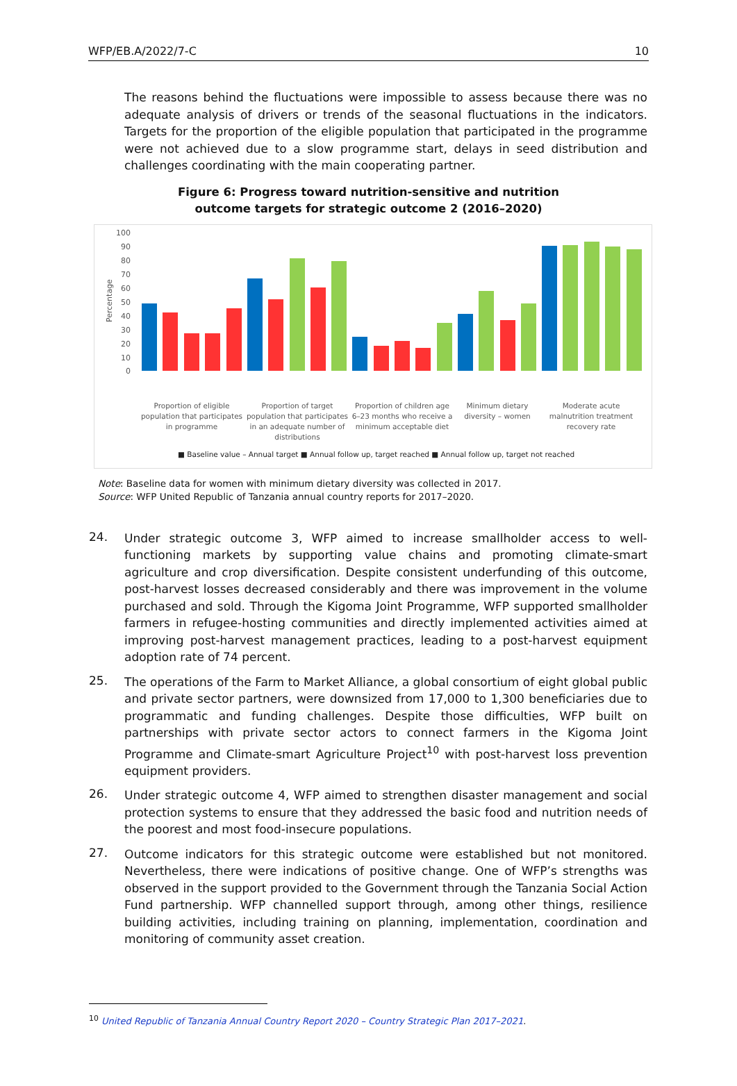WFP/EB.A/2022/7-C 10
The reasons behind the fluctuations were impossible to assess because there was no adequate analysis of drivers or trends of the seasonal fluctuations in the indicators. Targets for the proportion of the eligible population that participated in the programme were not achieved due to a slow programme start, delays in seed distribution and challenges coordinating with the main cooperating partner.
Figure 6: Progress toward nutrition-sensitive and nutrition
outcome targets for strategic outcome 2 (2016–2020)
100
90
80
70
60
50
40
30
20
10
0
Percentage
Proportion of eligible population that participates in programme
Proportion of target population that participates in an adequate number of distributions
Proportion of children age 6–23 months who receive a minimum acceptable diet
Minimum dietary diversity – women
Moderate acute malnutrition treatment recovery rate
■ Baseline value – Annual target ■ Annual follow up, target reached ■ Annual follow up, target not reached
Note: Baseline data for women with minimum dietary diversity was collected in 2017.
Source: WFP United Republic of Tanzania annual country reports for 2017–2020.
24.
Under strategic outcome 3, WFP aimed to increase smallholder access to well-functioning markets by supporting value chains and promoting climate-smart agriculture and crop diversification. Despite consistent underfunding of this outcome, post-harvest losses decreased considerably and there was improvement in the volume purchased and sold. Through the Kigoma Joint Programme, WFP supported smallholder farmers in refugee-hosting communities and directly implemented activities aimed at improving post-harvest management practices, leading to a post-harvest equipment adoption rate of 74 percent.
25.
The operations of the Farm to Market Alliance, a global consortium of eight global public and private sector partners, were downsized from 17,000 to 1,300 beneficiaries due to programmatic and funding challenges. Despite those difficulties, WFP built on partnerships with private sector actors to connect farmers in the Kigoma Joint Programme and Climate-smart Agriculture Project<sup>10</sup> with post-harvest loss prevention equipment providers.
26.
Under strategic outcome 4, WFP aimed to strengthen disaster management and social protection systems to ensure that they addressed the basic food and nutrition needs of the poorest and most food-insecure populations.
27.
Outcome indicators for this strategic outcome were established but not monitored. Nevertheless, there were indications of positive change. One of WFP’s strengths was observed in the support provided to the Government through the Tanzania Social Action Fund partnership. WFP channelled support through, among other things, resilience building activities, including training on planning, implementation, coordination and monitoring of community asset creation.
<sup>10</sup> United Republic of Tanzania Annual Country Report 2020 – Country Strategic Plan 2017–2021.